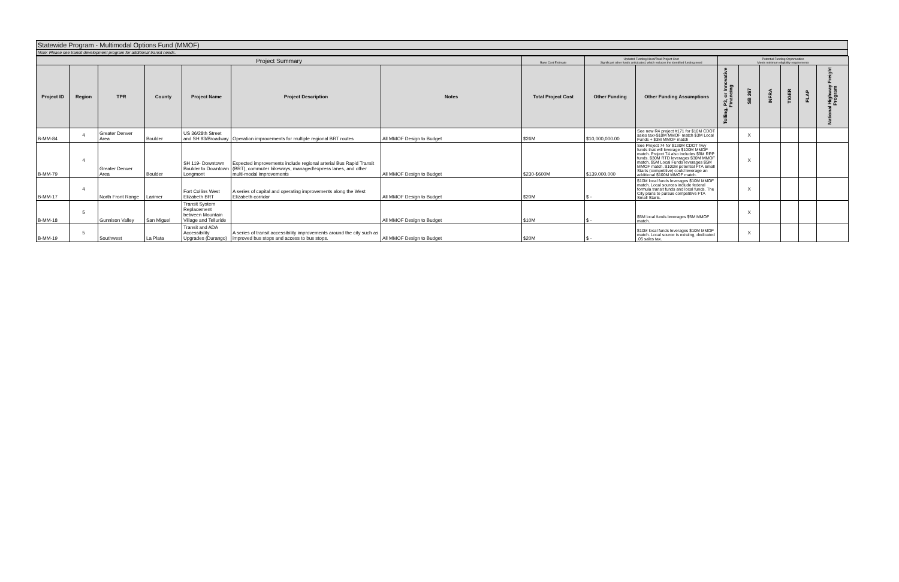Statewide Program - Multimodal Options Fund (MMOF)
Note: Please see transit development program for additional transit needs.
| Project Summary | | | | | | | Base Cost Estimate | Updated Funding Need/Total Project Cost Significant other funds anticipated, which reduces the identified funding need | | Potential Funding Opportunities Meets minimum eligibility requirements | | | | | |
| --- | --- | --- | --- | --- | --- | --- | --- | --- | --- | --- | --- | --- | --- | --- | --- |
| Project ID | Region | TPR | County | Project Name | Project Description | Notes | Total Project Cost | Other Funding | Other Funding Assumptions | Tolling, P3, or Innovative Financing | SB 267 | INFRA | TIGER | FLAP | National Highway Freight Program |
| B-MM-84 | 4 | Greater Denver Area | Boulder | US 36/28th Street and SH 93/Broadway | Operation improvements for multiple regional BRT routes | All MMOF Design to Budget | $26M | $10,000,000.00 | See new R4 project #171 for $10M CDOT sales tax+$10M MMOF match $3M Local Funds + $3M MMOF match | | X | | | | |
| B-MM-79 | 4 | Greater Denver Area | Boulder | SH 119- Downtown Boulder to Downtown Longmont | Expected improvements include regional arterial Bus Rapid Transit (BRT), commuter bikeways, managed/express lanes, and other multi-modal improvements | All MMOF Design to Budget | $230-$600M | $139,000,000 | See Project 74 for $130M CDOT hwy funds that will leverage $100M MMOF match. Project 74 also includes $9M RPP funds. $30M RTD leverages $30M MMOF match. $5M Local Funds leverages $5M MMOF match. $100M potential FTA Small Starts (competitive) could leverage an additional $100M MMOF match. | | X | | | | |
| B-MM-17 | 4 | North Front Range | Larimer | Fort Collins West Elizabeth BRT | A series of capital and operating improvements along the West Elizabeth corridor | All MMOF Design to Budget | $20M | $ - | $10M local funds leverages $10M MMOF match. Local sources include federal formula transit funds and local funds. The City plans to pursue competitive FTA Small Starts. | | X | | | | |
| B-MM-18 | 5 | Gunnison Valley | San Miguel | Transit System Replacement between Mountain Village and Telluride | | All MMOF Design to Budget | $10M | $ - | $5M local funds leverages $5M MMOF match. | | X | | | | |
| B-MM-19 | 5 | Southwest | La Plata | Transit and ADA Accessibility Upgrades (Durango) | A series of transit accessibility improvements around the city such as improved bus stops and access to bus stops. | All MMOF Design to Budget | $20M | $ - | $10M local funds leverages $10M MMOF match. Local source is existing, dedicated .05 sales tax. | | X | | | | |